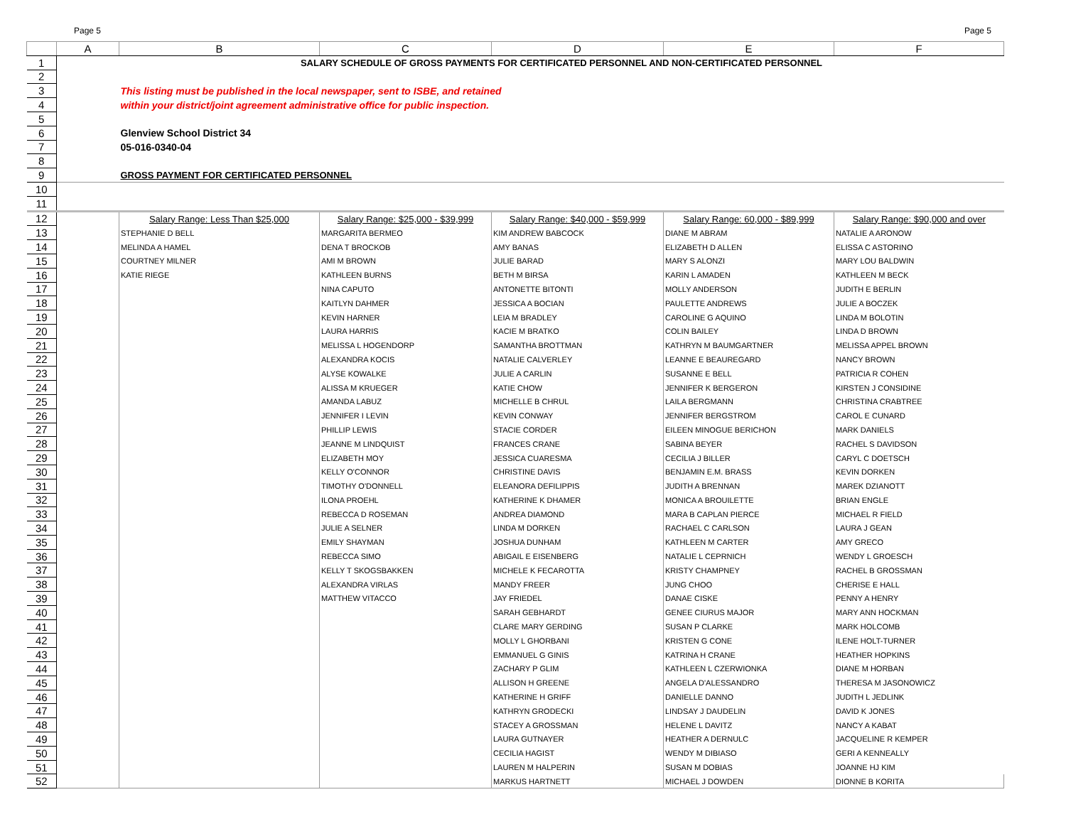Page 5 Page 5
| | A | B | C | D | E | F |
| --- | --- | --- | --- | --- | --- | --- |
| 1 | | SALARY SCHEDULE OF GROSS PAYMENTS FOR CERTIFICATED PERSONNEL AND NON-CERTIFICATED PERSONNEL | | | | |
| 2 | | | | | | |
| 3 | | This listing must be published in the local newspaper, sent to ISBE, and retained | | | | |
| 4 | | within your district/joint agreement administrative office for public inspection. | | | | |
| 5 | | | | | | |
| 6 | | Glenview School District 34 | | | | |
| 7 | | 05-016-0340-04 | | | | |
| 8 | | | | | | |
| 9 | | GROSS PAYMENT FOR CERTIFICATED PERSONNEL | | | | |
| 10 | | | | | | |
| 11 | | | | | | |
| 12 | | Salary Range: Less Than $25,000 | Salary Range: $25,000 - $39,999 | Salary Range: $40,000 - $59,999 | Salary Range: 60,000 - $89,999 | Salary Range: $90,000 and over |
| 13 | | STEPHANIE D BELL | MARGARITA BERMEO | KIM ANDREW BABCOCK | DIANE M ABRAM | NATALIE A ARONOW |
| 14 | | MELINDA A HAMEL | DENA T BROCKOB | AMY BANAS | ELIZABETH D ALLEN | ELISSA C ASTORINO |
| 15 | | COURTNEY MILNER | AMI M BROWN | JULIE BARAD | MARY S ALONZI | MARY LOU BALDWIN |
| 16 | | KATIE RIEGE | KATHLEEN BURNS | BETH M BIRSA | KARIN L AMADEN | KATHLEEN M BECK |
| 17 | | | NINA CAPUTO | ANTONETTE BITONTI | MOLLY ANDERSON | JUDITH E BERLIN |
| 18 | | | KAITLYN DAHMER | JESSICA A BOCIAN | PAULETTE ANDREWS | JULIE A BOCZEK |
| 19 | | | KEVIN HARNER | LEIA M BRADLEY | CAROLINE G AQUINO | LINDA M BOLOTIN |
| 20 | | | LAURA HARRIS | KACIE M BRATKO | COLIN BAILEY | LINDA D BROWN |
| 21 | | | MELISSA L HOGENDORP | SAMANTHA BROTTMAN | KATHRYN M BAUMGARTNER | MELISSA APPEL BROWN |
| 22 | | | ALEXANDRA KOCIS | NATALIE CALVERLEY | LEANNE E BEAUREGARD | NANCY BROWN |
| 23 | | | ALYSE KOWALKE | JULIE A CARLIN | SUSANNE E BELL | PATRICIA R COHEN |
| 24 | | | ALISSA M KRUEGER | KATIE CHOW | JENNIFER K BERGERON | KIRSTEN J CONSIDINE |
| 25 | | | AMANDA LABUZ | MICHELLE B CHRUL | LAILA BERGMANN | CHRISTINA CRABTREE |
| 26 | | | JENNIFER I LEVIN | KEVIN CONWAY | JENNIFER BERGSTROM | CAROL E CUNARD |
| 27 | | | PHILLIP LEWIS | STACIE CORDER | EILEEN MINOGUE BERICHON | MARK DANIELS |
| 28 | | | JEANNE M LINDQUIST | FRANCES CRANE | SABINA BEYER | RACHEL S DAVIDSON |
| 29 | | | ELIZABETH MOY | JESSICA CUARESMA | CECILIA J BILLER | CARYL C DOETSCH |
| 30 | | | KELLY O'CONNOR | CHRISTINE DAVIS | BENJAMIN E.M. BRASS | KEVIN DORKEN |
| 31 | | | TIMOTHY O'DONNELL | ELEANORA DEFILIPPIS | JUDITH A BRENNAN | MAREK DZIANOTT |
| 32 | | | ILONA PROEHL | KATHERINE K DHAMER | MONICA A BROUILETTE | BRIAN ENGLE |
| 33 | | | REBECCA D ROSEMAN | ANDREA DIAMOND | MARA B CAPLAN PIERCE | MICHAEL R FIELD |
| 34 | | | JULIE A SELNER | LINDA M DORKEN | RACHAEL C CARLSON | LAURA J GEAN |
| 35 | | | EMILY SHAYMAN | JOSHUA DUNHAM | KATHLEEN M CARTER | AMY GRECO |
| 36 | | | REBECCA SIMO | ABIGAIL E EISENBERG | NATALIE L CEPRNICH | WENDY L GROESCH |
| 37 | | | KELLY T SKOGSBAKKEN | MICHELE K FECAROTTA | KRISTY CHAMPNEY | RACHEL B GROSSMAN |
| 38 | | | ALEXANDRA VIRLAS | MANDY FREER | JUNG CHOO | CHERISE E HALL |
| 39 | | | MATTHEW VITACCO | JAY FRIEDEL | DANAE CISKE | PENNY A HENRY |
| 40 | | | | SARAH GEBHARDT | GENEE CIURUS MAJOR | MARY ANN HOCKMAN |
| 41 | | | | CLARE MARY GERDING | SUSAN P CLARKE | MARK HOLCOMB |
| 42 | | | | MOLLY L GHORBANI | KRISTEN G CONE | ILENE HOLT-TURNER |
| 43 | | | | EMMANUEL G GINIS | KATRINA H CRANE | HEATHER HOPKINS |
| 44 | | | | ZACHARY P GLIM | KATHLEEN L CZERWIONKA | DIANE M HORBAN |
| 45 | | | | ALLISON H GREENE | ANGELA D'ALESSANDRO | THERESA M JASONOWICZ |
| 46 | | | | KATHERINE H GRIFF | DANIELLE DANNO | JUDITH L JEDLINK |
| 47 | | | | KATHRYN GRODECKI | LINDSAY J DAUDELIN | DAVID K JONES |
| 48 | | | | STACEY A GROSSMAN | HELENE L DAVITZ | NANCY A KABAT |
| 49 | | | | LAURA GUTNAYER | HEATHER A DERNULC | JACQUELINE R KEMPER |
| 50 | | | | CECILIA HAGIST | WENDY M DIBIASO | GERI A KENNEALLY |
| 51 | | | | LAUREN M HALPERIN | SUSAN M DOBIAS | JOANNE HJ KIM |
| 52 | | | | MARKUS HARTNETT | MICHAEL J DOWDEN | DIONNE B KORITA |